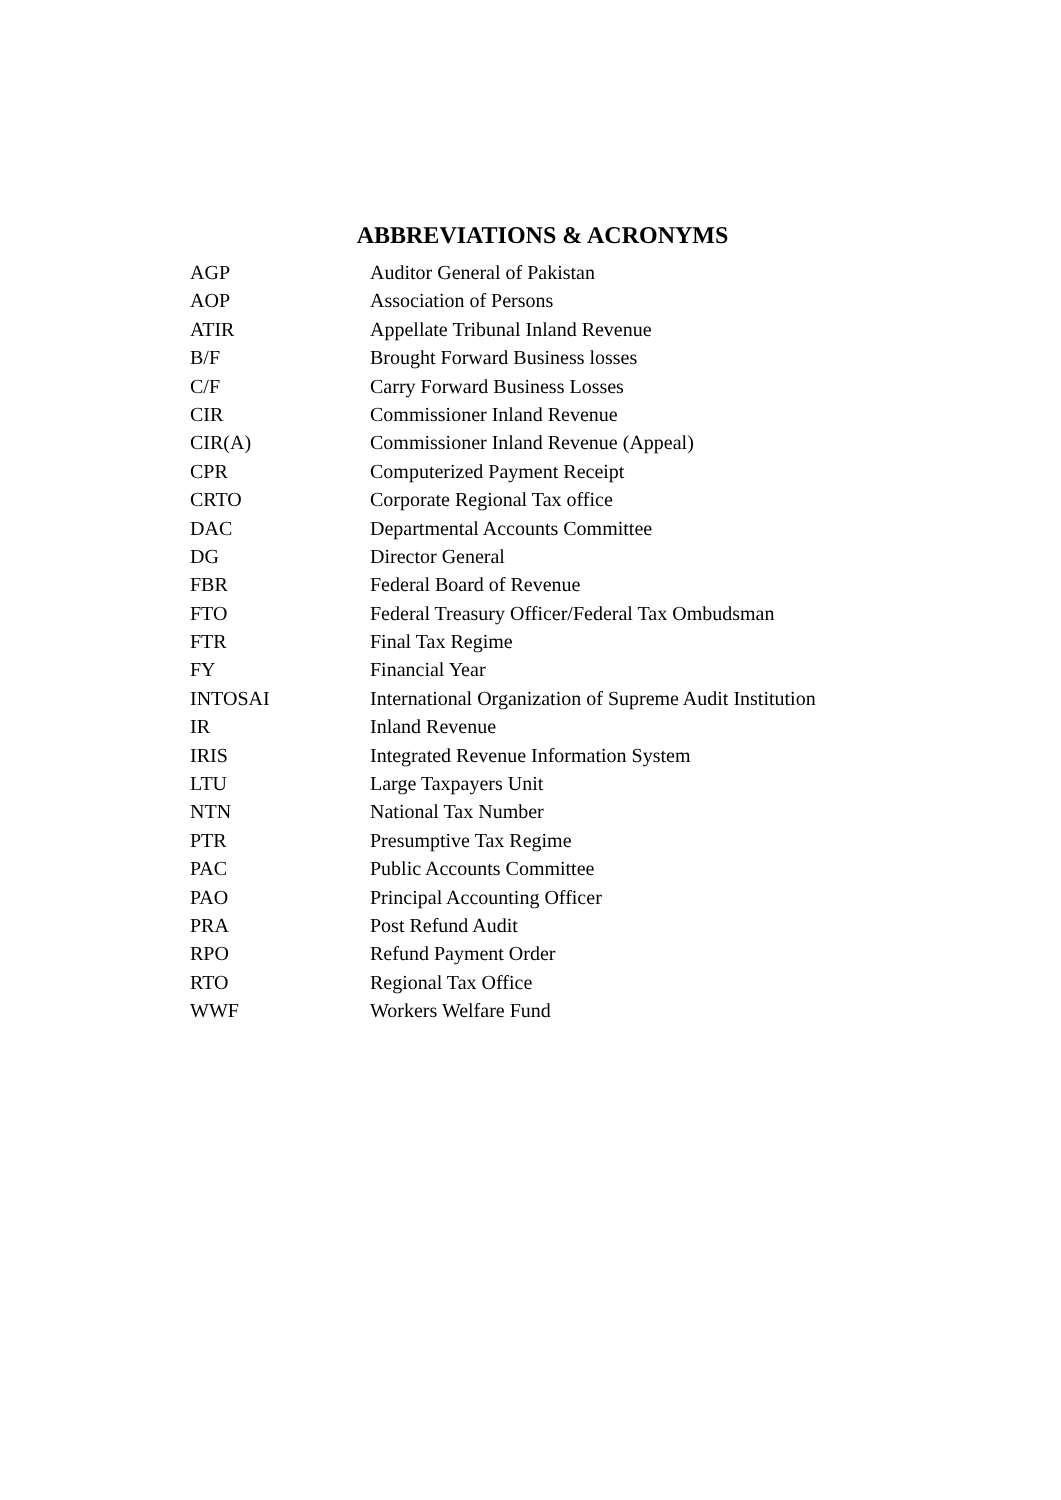ABBREVIATIONS & ACRONYMS
| AGP | Auditor General of Pakistan |
| AOP | Association of Persons |
| ATIR | Appellate Tribunal Inland Revenue |
| B/F | Brought Forward Business losses |
| C/F | Carry Forward Business Losses |
| CIR | Commissioner Inland Revenue |
| CIR(A) | Commissioner Inland Revenue (Appeal) |
| CPR | Computerized Payment Receipt |
| CRTO | Corporate Regional Tax office |
| DAC | Departmental Accounts Committee |
| DG | Director General |
| FBR | Federal Board of Revenue |
| FTO | Federal Treasury Officer/Federal Tax Ombudsman |
| FTR | Final Tax Regime |
| FY | Financial Year |
| INTOSAI | International Organization of Supreme Audit Institution |
| IR | Inland Revenue |
| IRIS | Integrated Revenue Information System |
| LTU | Large Taxpayers Unit |
| NTN | National Tax Number |
| PTR | Presumptive Tax Regime |
| PAC | Public Accounts Committee |
| PAO | Principal Accounting Officer |
| PRA | Post Refund Audit |
| RPO | Refund Payment Order |
| RTO | Regional Tax Office |
| WWF | Workers Welfare Fund |